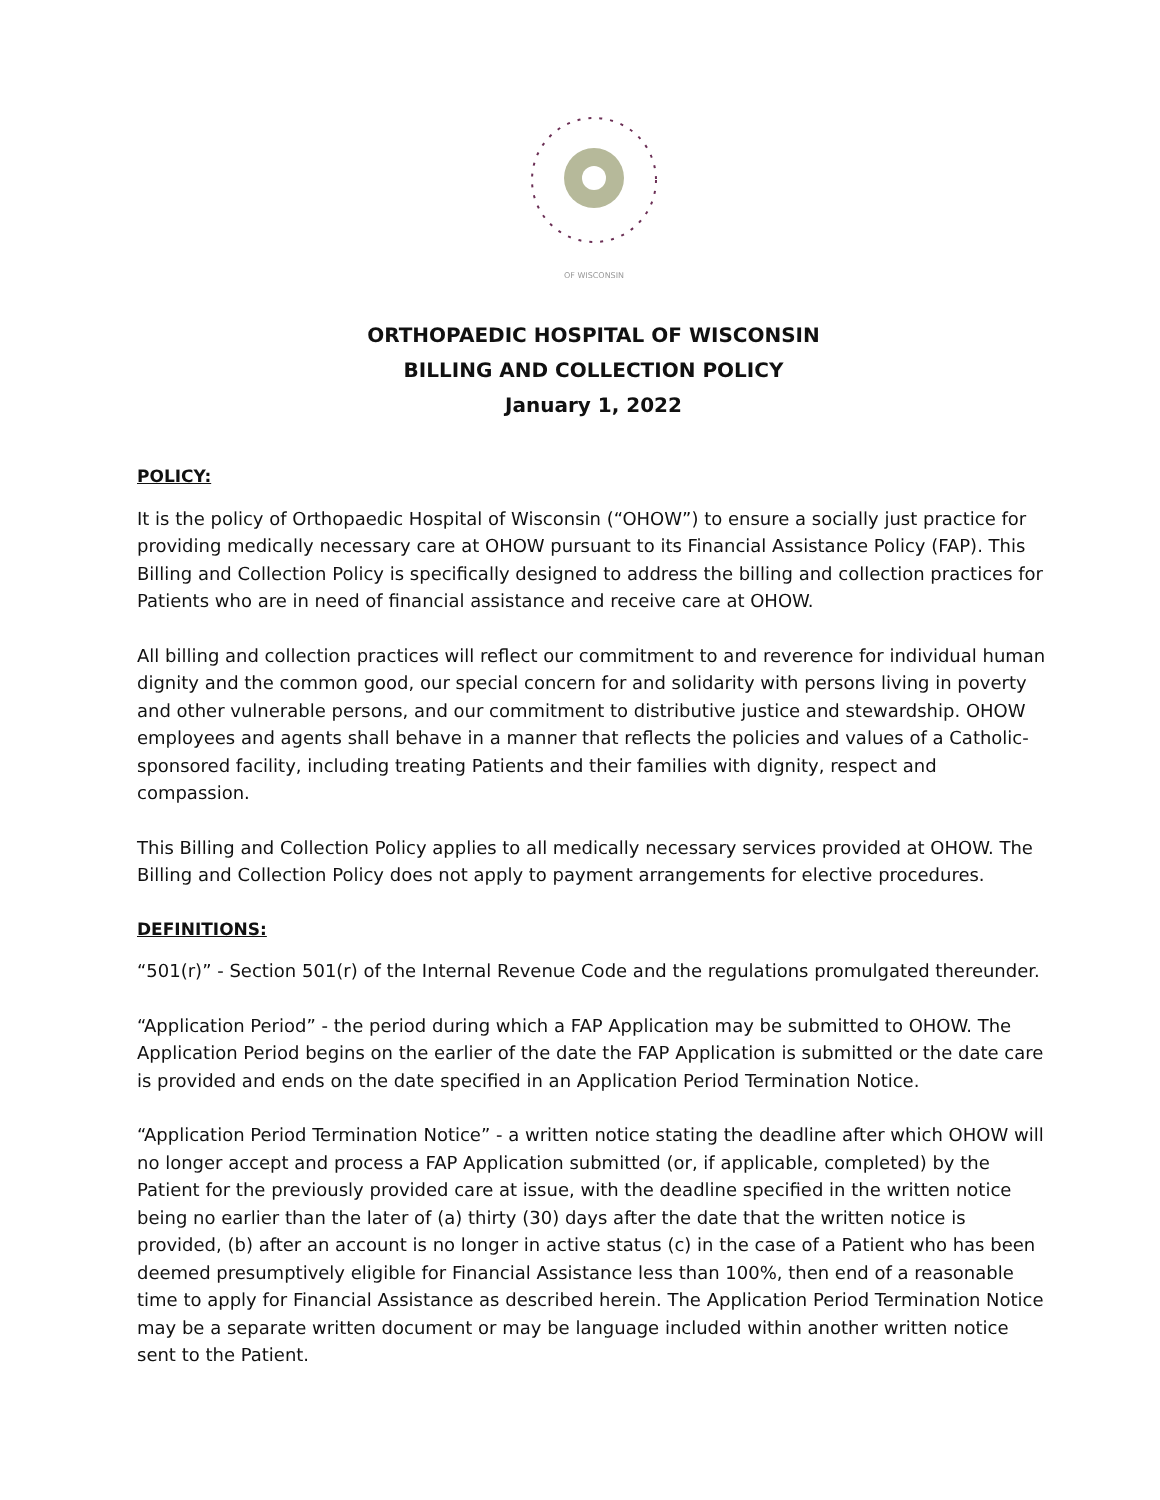OF WISCONSIN
ORTHOPAEDIC HOSPITAL OF WISCONSIN
BILLING AND COLLECTION POLICY
January 1, 2022
POLICY:
It is the policy of Orthopaedic Hospital of Wisconsin (“OHOW”) to ensure a socially just practice for providing medically necessary care at OHOW pursuant to its Financial Assistance Policy (FAP). This Billing and Collection Policy is specifically designed to address the billing and collection practices for Patients who are in need of financial assistance and receive care at OHOW.
All billing and collection practices will reflect our commitment to and reverence for individual human dignity and the common good, our special concern for and solidarity with persons living in poverty and other vulnerable persons, and our commitment to distributive justice and stewardship. OHOW employees and agents shall behave in a manner that reflects the policies and values of a Catholic-sponsored facility, including treating Patients and their families with dignity, respect and compassion.
This Billing and Collection Policy applies to all medically necessary services provided at OHOW. The Billing and Collection Policy does not apply to payment arrangements for elective procedures.
DEFINITIONS:
“501(r)” - Section 501(r) of the Internal Revenue Code and the regulations promulgated thereunder.
“Application Period” - the period during which a FAP Application may be submitted to OHOW. The Application Period begins on the earlier of the date the FAP Application is submitted or the date care is provided and ends on the date specified in an Application Period Termination Notice.
“Application Period Termination Notice” - a written notice stating the deadline after which OHOW will no longer accept and process a FAP Application submitted (or, if applicable, completed) by the Patient for the previously provided care at issue, with the deadline specified in the written notice being no earlier than the later of (a) thirty (30) days after the date that the written notice is provided, (b) after an account is no longer in active status (c) in the case of a Patient who has been deemed presumptively eligible for Financial Assistance less than 100%, then end of a reasonable time to apply for Financial Assistance as described herein. The Application Period Termination Notice may be a separate written document or may be language included within another written notice sent to the Patient.